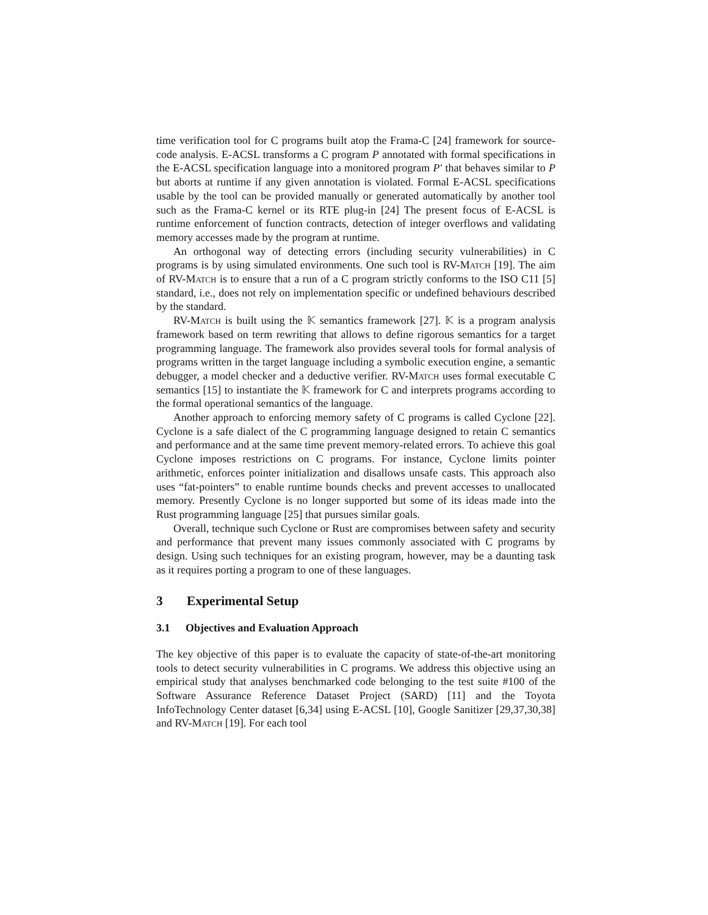time verification tool for C programs built atop the Frama-C [24] framework for source-code analysis. E-ACSL transforms a C program P annotated with formal specifications in the E-ACSL specification language into a monitored program P′ that behaves similar to P but aborts at runtime if any given annotation is violated. Formal E-ACSL specifications usable by the tool can be provided manually or generated automatically by another tool such as the Frama-C kernel or its RTE plug-in [24] The present focus of E-ACSL is runtime enforcement of function contracts, detection of integer overflows and validating memory accesses made by the program at runtime.
An orthogonal way of detecting errors (including security vulnerabilities) in C programs is by using simulated environments. One such tool is RV-Match [19]. The aim of RV-Match is to ensure that a run of a C program strictly conforms to the ISO C11 [5] standard, i.e., does not rely on implementation specific or undefined behaviours described by the standard.
RV-Match is built using the 𝕂 semantics framework [27]. 𝕂 is a program analysis framework based on term rewriting that allows to define rigorous semantics for a target programming language. The framework also provides several tools for formal analysis of programs written in the target language including a symbolic execution engine, a semantic debugger, a model checker and a deductive verifier. RV-Match uses formal executable C semantics [15] to instantiate the 𝕂 framework for C and interprets programs according to the formal operational semantics of the language.
Another approach to enforcing memory safety of C programs is called Cyclone [22]. Cyclone is a safe dialect of the C programming language designed to retain C semantics and performance and at the same time prevent memory-related errors. To achieve this goal Cyclone imposes restrictions on C programs. For instance, Cyclone limits pointer arithmetic, enforces pointer initialization and disallows unsafe casts. This approach also uses “fat-pointers” to enable runtime bounds checks and prevent accesses to unallocated memory. Presently Cyclone is no longer supported but some of its ideas made into the Rust programming language [25] that pursues similar goals.
Overall, technique such Cyclone or Rust are compromises between safety and security and performance that prevent many issues commonly associated with C programs by design. Using such techniques for an existing program, however, may be a daunting task as it requires porting a program to one of these languages.
3 Experimental Setup
3.1 Objectives and Evaluation Approach
The key objective of this paper is to evaluate the capacity of state-of-the-art monitoring tools to detect security vulnerabilities in C programs. We address this objective using an empirical study that analyses benchmarked code belonging to the test suite #100 of the Software Assurance Reference Dataset Project (SARD) [11] and the Toyota InfoTechnology Center dataset [6,34] using E-ACSL [10], Google Sanitizer [29,37,30,38] and RV-Match [19]. For each tool